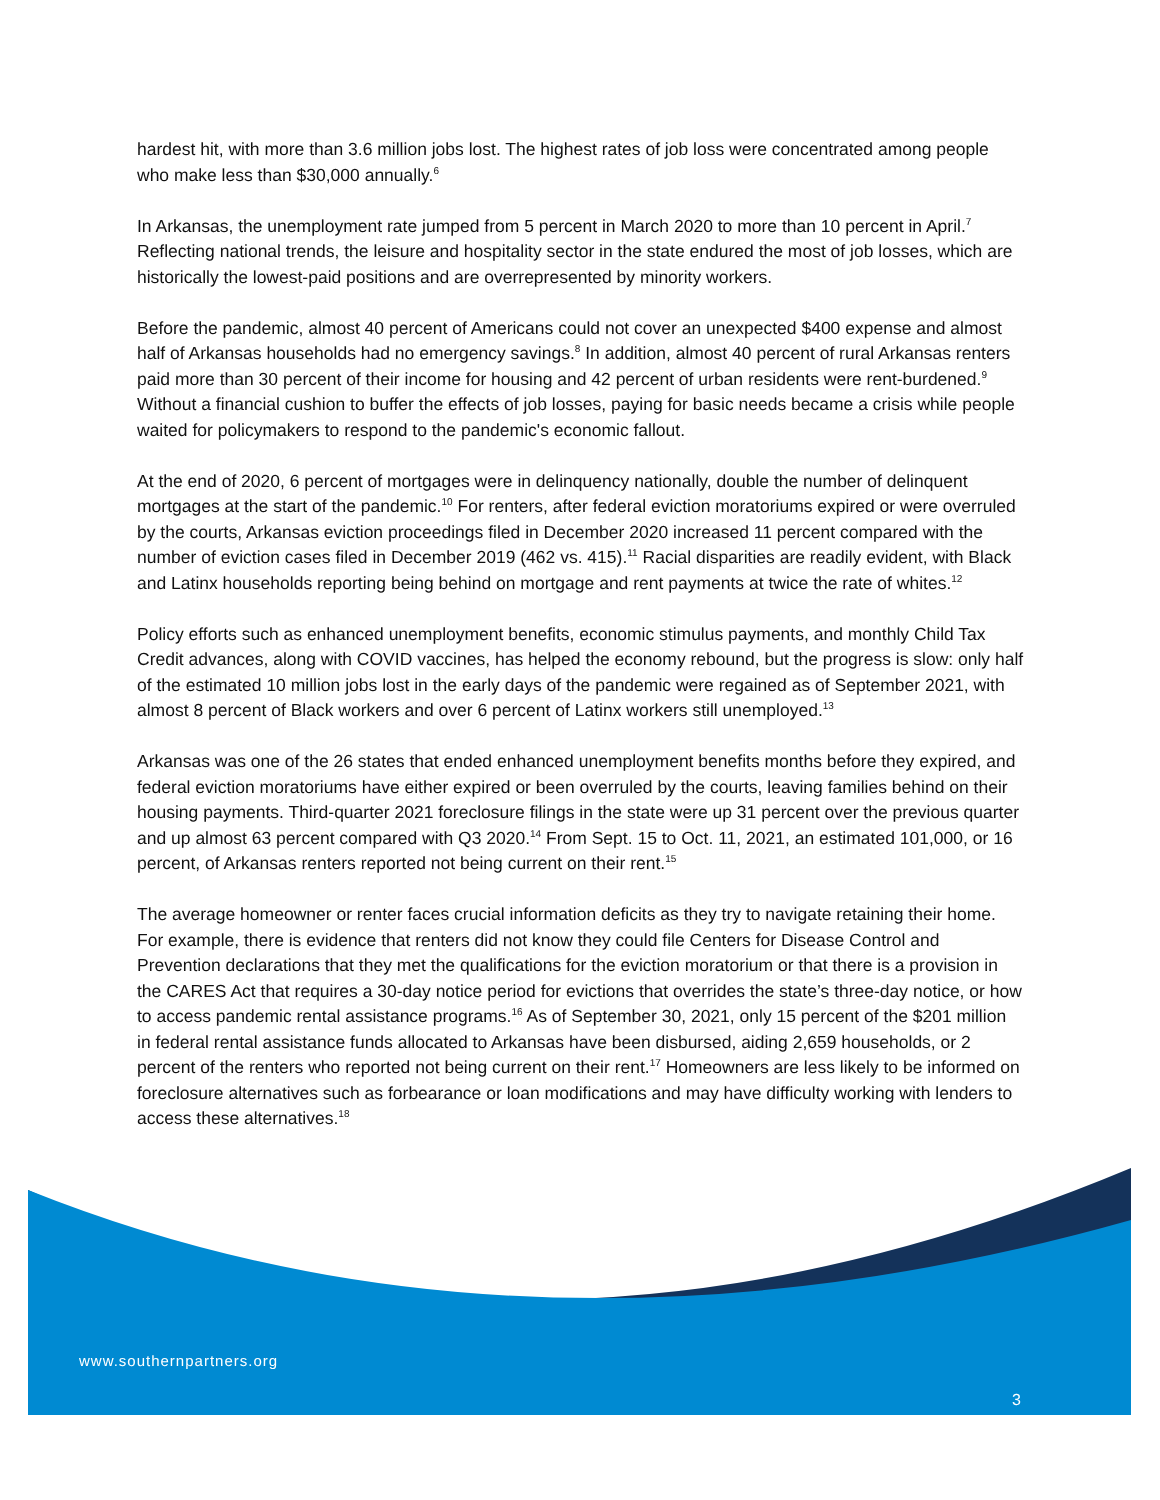hardest hit, with more than 3.6 million jobs lost. The highest rates of job loss were concentrated among people who make less than $30,000 annually.<sup>6</sup>
In Arkansas, the unemployment rate jumped from 5 percent in March 2020 to more than 10 percent in April.<sup>7</sup> Reflecting national trends, the leisure and hospitality sector in the state endured the most of job losses, which are historically the lowest-paid positions and are overrepresented by minority workers.
Before the pandemic, almost 40 percent of Americans could not cover an unexpected $400 expense and almost half of Arkansas households had no emergency savings.<sup>8</sup> In addition, almost 40 percent of rural Arkansas renters paid more than 30 percent of their income for housing and 42 percent of urban residents were rent-burdened.<sup>9</sup> Without a financial cushion to buffer the effects of job losses, paying for basic needs became a crisis while people waited for policymakers to respond to the pandemic's economic fallout.
At the end of 2020, 6 percent of mortgages were in delinquency nationally, double the number of delinquent mortgages at the start of the pandemic.<sup>10</sup> For renters, after federal eviction moratoriums expired or were overruled by the courts, Arkansas eviction proceedings filed in December 2020 increased 11 percent compared with the number of eviction cases filed in December 2019 (462 vs. 415).<sup>11</sup> Racial disparities are readily evident, with Black and Latinx households reporting being behind on mortgage and rent payments at twice the rate of whites.<sup>12</sup>
Policy efforts such as enhanced unemployment benefits, economic stimulus payments, and monthly Child Tax Credit advances, along with COVID vaccines, has helped the economy rebound, but the progress is slow: only half of the estimated 10 million jobs lost in the early days of the pandemic were regained as of September 2021, with almost 8 percent of Black workers and over 6 percent of Latinx workers still unemployed.<sup>13</sup>
Arkansas was one of the 26 states that ended enhanced unemployment benefits months before they expired, and federal eviction moratoriums have either expired or been overruled by the courts, leaving families behind on their housing payments. Third-quarter 2021 foreclosure filings in the state were up 31 percent over the previous quarter and up almost 63 percent compared with Q3 2020.<sup>14</sup> From Sept. 15 to Oct. 11, 2021, an estimated 101,000, or 16 percent, of Arkansas renters reported not being current on their rent.<sup>15</sup>
The average homeowner or renter faces crucial information deficits as they try to navigate retaining their home. For example, there is evidence that renters did not know they could file Centers for Disease Control and Prevention declarations that they met the qualifications for the eviction moratorium or that there is a provision in the CARES Act that requires a 30-day notice period for evictions that overrides the state’s three-day notice, or how to access pandemic rental assistance programs.<sup>16</sup> As of September 30, 2021, only 15 percent of the $201 million in federal rental assistance funds allocated to Arkansas have been disbursed, aiding 2,659 households, or 2 percent of the renters who reported not being current on their rent.<sup>17</sup> Homeowners are less likely to be informed on foreclosure alternatives such as forbearance or loan modifications and may have difficulty working with lenders to access these alternatives.<sup>18</sup>
www.southernpartners.org
3